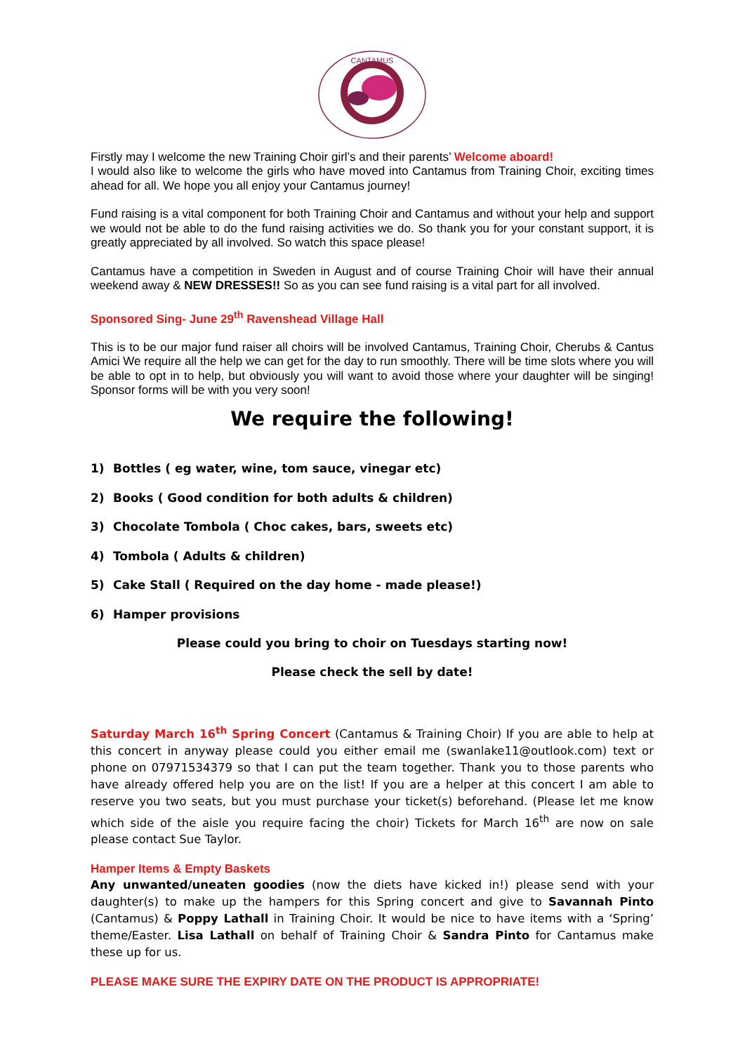CANTAMUS
Firstly may I welcome the new Training Choir girl’s and their parents’ Welcome aboard!
I would also like to welcome the girls who have moved into Cantamus from Training Choir, exciting times ahead for all. We hope you all enjoy your Cantamus journey!
Fund raising is a vital component for both Training Choir and Cantamus and without your help and support we would not be able to do the fund raising activities we do. So thank you for your constant support, it is greatly appreciated by all involved. So watch this space please!
Cantamus have a competition in Sweden in August and of course Training Choir will have their annual weekend away & NEW DRESSES!! So as you can see fund raising is a vital part for all involved.
Sponsored Sing- June 29<sup>th</sup> Ravenshead Village Hall
This is to be our major fund raiser all choirs will be involved Cantamus, Training Choir, Cherubs & Cantus Amici We require all the help we can get for the day to run smoothly. There will be time slots where you will be able to opt in to help, but obviously you will want to avoid those where your daughter will be singing! Sponsor forms will be with you very soon!
We require the following!
1) Bottles ( eg water, wine, tom sauce, vinegar etc)
2) Books ( Good condition for both adults & children)
3) Chocolate Tombola ( Choc cakes, bars, sweets etc)
4) Tombola ( Adults & children)
5) Cake Stall ( Required on the day home - made please!)
6) Hamper provisions
Please could you bring to choir on Tuesdays starting now!
Please check the sell by date!
Saturday March 16<sup>th</sup> Spring Concert (Cantamus & Training Choir) If you are able to help at this concert in anyway please could you either email me (swanlake11@outlook.com) text or phone on 07971534379 so that I can put the team together. Thank you to those parents who have already offered help you are on the list! If you are a helper at this concert I am able to reserve you two seats, but you must purchase your ticket(s) beforehand. (Please let me know which side of the aisle you require facing the choir) Tickets for March 16<sup>th</sup> are now on sale please contact Sue Taylor.
Hamper Items & Empty Baskets
Any unwanted/uneaten goodies (now the diets have kicked in!) please send with your daughter(s) to make up the hampers for this Spring concert and give to Savannah Pinto (Cantamus) & Poppy Lathall in Training Choir. It would be nice to have items with a ‘Spring’ theme/Easter. Lisa Lathall on behalf of Training Choir & Sandra Pinto for Cantamus make these up for us.
PLEASE MAKE SURE THE EXPIRY DATE ON THE PRODUCT IS APPROPRIATE!